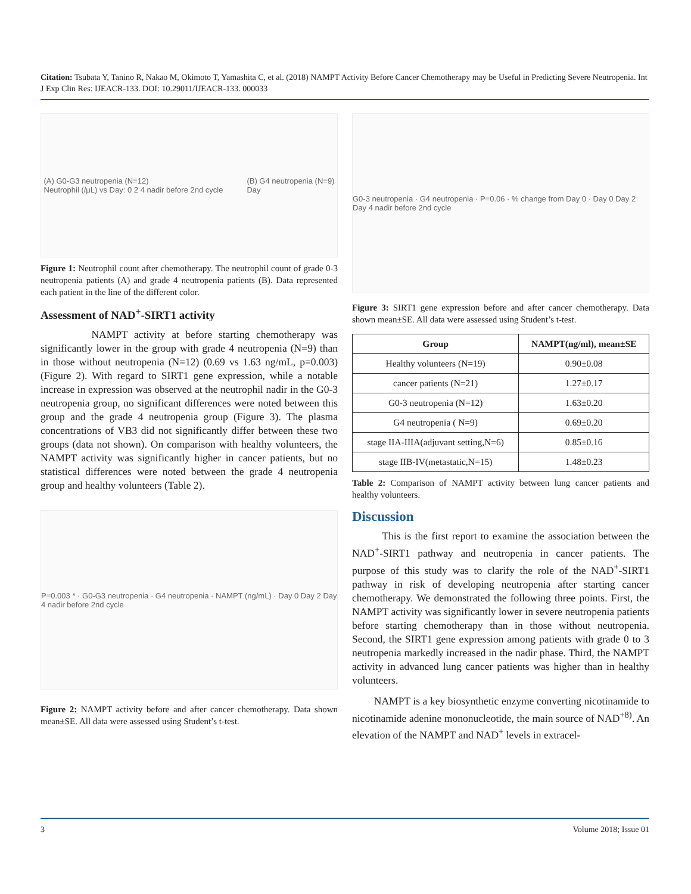Citation: Tsubata Y, Tanino R, Nakao M, Okimoto T, Yamashita C, et al. (2018) NAMPT Activity Before Cancer Chemotherapy may be Useful in Predicting Severe Neutropenia. Int J Exp Clin Res: IJEACR-133. DOI: 10.29011/IJEACR-133. 000033
(A) G0-G3 neutropenia (N=12)
Neutrophil (/μL) vs Day: 0 2 4 nadir before 2nd cycle (B) G4 neutropenia (N=9)
Day
Figure 1: Neutrophil count after chemotherapy. The neutrophil count of grade 0-3 neutropenia patients (A) and grade 4 neutropenia patients (B). Data represented each patient in the line of the different color.
Assessment of NAD<sup>+</sup>-SIRT1 activity
NAMPT activity at before starting chemotherapy was significantly lower in the group with grade 4 neutropenia (N=9) than in those without neutropenia (N=12) (0.69 vs 1.63 ng/mL, p=0.003) (Figure 2). With regard to SIRT1 gene expression, while a notable increase in expression was observed at the neutrophil nadir in the G0-3 neutropenia group, no significant differences were noted between this group and the grade 4 neutropenia group (Figure 3). The plasma concentrations of VB3 did not significantly differ between these two groups (data not shown). On comparison with healthy volunteers, the NAMPT activity was significantly higher in cancer patients, but no statistical differences were noted between the grade 4 neutropenia group and healthy volunteers (Table 2).
P=0.003 * · G0-G3 neutropenia · G4 neutropenia · NAMPT (ng/mL) · Day 0 Day 2 Day 4 nadir before 2nd cycle
Figure 2: NAMPT activity before and after cancer chemotherapy. Data shown mean±SE. All data were assessed using Student’s t-test.
G0-3 neutropenia · G4 neutropenia · P=0.06 · % change from Day 0 · Day 0 Day 2 Day 4 nadir before 2nd cycle
Figure 3: SIRT1 gene expression before and after cancer chemotherapy. Data shown mean±SE. All data were assessed using Student’s t-test.
| Group | NAMPT(ng/ml), mean±SE |
| --- | --- |
| Healthy volunteers (N=19) | 0.90±0.08 |
| cancer patients (N=21) | 1.27±0.17 |
| G0-3 neutropenia (N=12) | 1.63±0.20 |
| G4 neutropenia ( N=9) | 0.69±0.20 |
| stage IIA-IIIA(adjuvant setting,N=6) | 0.85±0.16 |
| stage IIB-IV(metastatic,N=15) | 1.48±0.23 |
Table 2: Comparison of NAMPT activity between lung cancer patients and healthy volunteers.
Discussion
This is the first report to examine the association between the NAD<sup>+</sup>-SIRT1 pathway and neutropenia in cancer patients. The purpose of this study was to clarify the role of the NAD<sup>+</sup>-SIRT1 pathway in risk of developing neutropenia after starting cancer chemotherapy. We demonstrated the following three points. First, the NAMPT activity was significantly lower in severe neutropenia patients before starting chemotherapy than in those without neutropenia. Second, the SIRT1 gene expression among patients with grade 0 to 3 neutropenia markedly increased in the nadir phase. Third, the NAMPT activity in advanced lung cancer patients was higher than in healthy volunteers.
NAMPT is a key biosynthetic enzyme converting nicotinamide to nicotinamide adenine mononucleotide, the main source of NAD<sup>+8)</sup>. An elevation of the NAMPT and NAD<sup>+</sup> levels in extracel-
3 Volume 2018; Issue 01